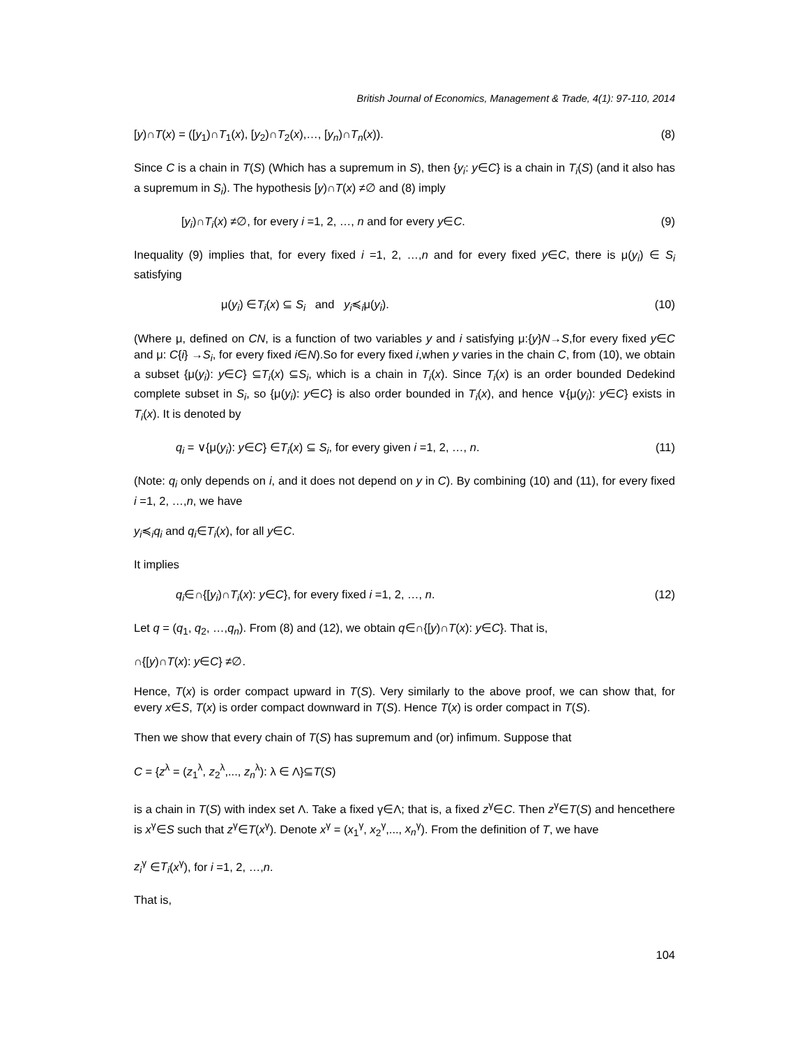British Journal of Economics, Management & Trade, 4(1): 97-110, 2014
[y)∩T(x) = ([y<sub>1</sub>)∩T<sub>1</sub>(x), [y<sub>2</sub>)∩T<sub>2</sub>(x),…, [y<sub>n</sub>)∩T<sub>n</sub>(x)). (8)
Since C is a chain in T(S) (Which has a supremum in S), then {y<sub>i</sub>: y∈C} is a chain in T<sub>i</sub>(S) (and it also has a supremum in S<sub>i</sub>). The hypothesis [y)∩T(x) ≠∅ and (8) imply
[y<sub>i</sub>)∩T<sub>i</sub>(x) ≠∅, for every i =1, 2, …, n and for every y∈C. (9)
Inequality (9) implies that, for every fixed i =1, 2, …,n and for every fixed y∈C, there is μ(y<sub>i</sub>) ∈ S<sub>i</sub> satisfying
μ(y<sub>i</sub>) ∈T<sub>i</sub>(x) ⊆ S<sub>i</sub> and y<sub>i</sub>≼<sub>i</sub>μ(y<sub>i</sub>). (10)
(Where μ, defined on CN, is a function of two variables y and i satisfying μ:{y}N→S,for every fixed y∈C and μ: C{i} →S<sub>i</sub>, for every fixed i∈N).So for every fixed i,when y varies in the chain C, from (10), we obtain a subset {μ(y<sub>i</sub>): y∈C} ⊆T<sub>i</sub>(x) ⊆S<sub>i</sub>, which is a chain in T<sub>i</sub>(x). Since T<sub>i</sub>(x) is an order bounded Dedekind complete subset in S<sub>i</sub>, so {μ(y<sub>i</sub>): y∈C} is also order bounded in T<sub>i</sub>(x), and hence ∨{μ(y<sub>i</sub>): y∈C} exists in T<sub>i</sub>(x). It is denoted by
q<sub>i</sub> = ∨{μ(y<sub>i</sub>): y∈C} ∈T<sub>i</sub>(x) ⊆ S<sub>i</sub>, for every given i =1, 2, …, n. (11)
(Note: q<sub>i</sub> only depends on i, and it does not depend on y in C). By combining (10) and (11), for every fixed i =1, 2, …,n, we have
y<sub>i</sub>≼<sub>i</sub>q<sub>i</sub> and q<sub>i</sub>∈T<sub>i</sub>(x), for all y∈C.
It implies
q<sub>i</sub>∈∩{[y<sub>i</sub>)∩T<sub>i</sub>(x): y∈C}, for every fixed i =1, 2, …, n. (12)
Let q = (q<sub>1</sub>, q<sub>2</sub>, …,q<sub>n</sub>). From (8) and (12), we obtain q∈∩{[y)∩T(x): y∈C}. That is,
∩{[y)∩T(x): y∈C} ≠∅.
Hence, T(x) is order compact upward in T(S). Very similarly to the above proof, we can show that, for every x∈S, T(x) is order compact downward in T(S). Hence T(x) is order compact in T(S).
Then we show that every chain of T(S) has supremum and (or) infimum. Suppose that
C = {z<sup>λ</sup> = (z<sub>1</sub><sup>λ</sup>, z<sub>2</sub><sup>λ</sup>,..., z<sub>n</sub><sup>λ</sup>): λ ∈ Λ}⊆T(S)
is a chain in T(S) with index set Λ. Take a fixed γ∈Λ; that is, a fixed z<sup>γ</sup>∈C. Then z<sup>γ</sup>∈T(S) and hencethere is x<sup>γ</sup>∈S such that z<sup>γ</sup>∈T(x<sup>γ</sup>). Denote x<sup>γ</sup> = (x<sub>1</sub><sup>γ</sup>, x<sub>2</sub><sup>γ</sup>,..., x<sub>n</sub><sup>γ</sup>). From the definition of T, we have
z<sub>i</sub><sup>γ</sup> ∈T<sub>i</sub>(x<sup>γ</sup>), for i =1, 2, …,n.
That is,
104